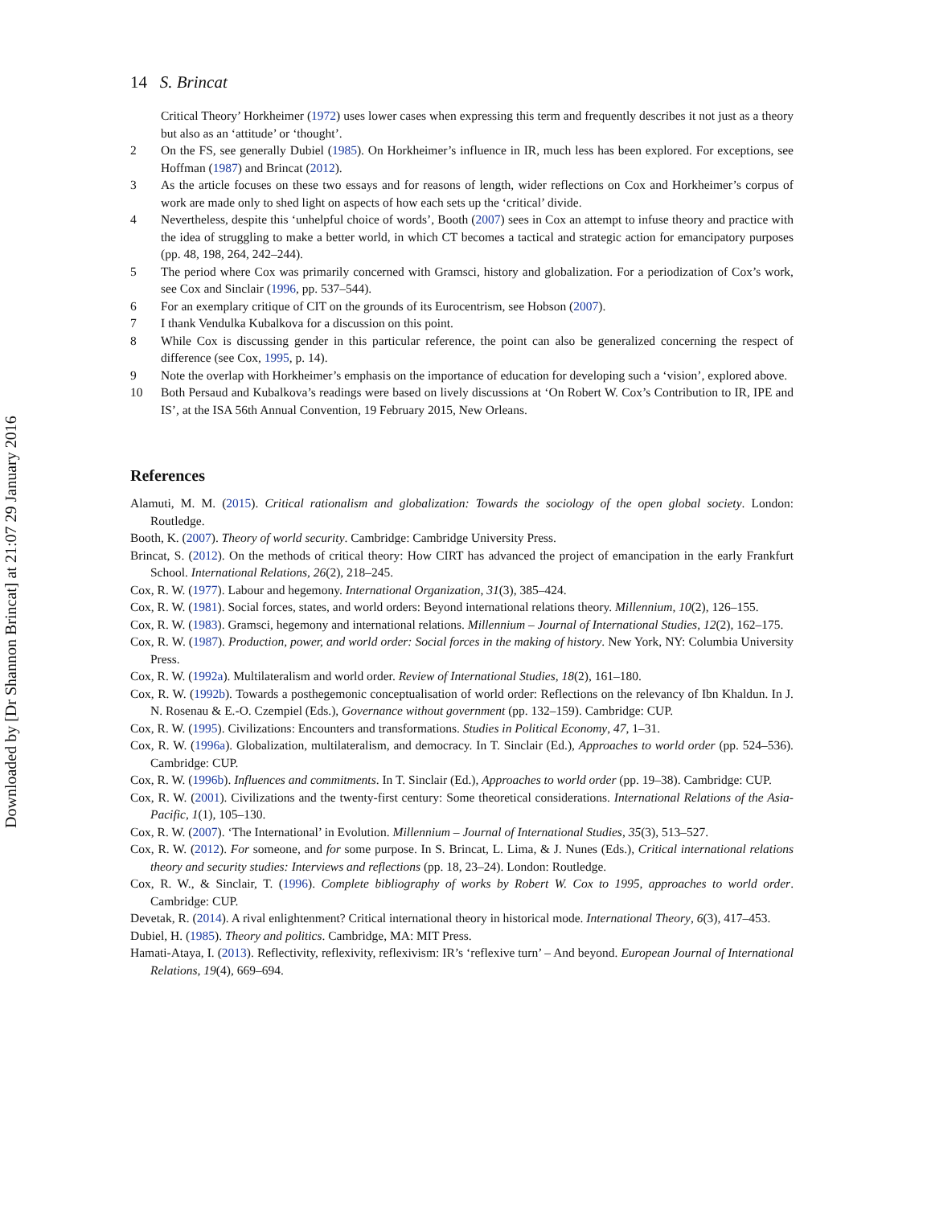Downloaded by [Dr Shannon Brincat] at 21:07 29 January 2016
14 S. Brincat
Critical Theory’ Horkheimer (1972) uses lower cases when expressing this term and frequently describes it not just as a theory but also as an ‘attitude’ or ‘thought’.
2 On the FS, see generally Dubiel (1985). On Horkheimer’s influence in IR, much less has been explored. For exceptions, see Hoffman (1987) and Brincat (2012).
3 As the article focuses on these two essays and for reasons of length, wider reflections on Cox and Horkheimer’s corpus of work are made only to shed light on aspects of how each sets up the ‘critical’ divide.
4 Nevertheless, despite this ‘unhelpful choice of words’, Booth (2007) sees in Cox an attempt to infuse theory and practice with the idea of struggling to make a better world, in which CT becomes a tactical and strategic action for emancipatory purposes (pp. 48, 198, 264, 242–244).
5 The period where Cox was primarily concerned with Gramsci, history and globalization. For a periodization of Cox’s work, see Cox and Sinclair (1996, pp. 537–544).
6 For an exemplary critique of CIT on the grounds of its Eurocentrism, see Hobson (2007).
7 I thank Vendulka Kubalkova for a discussion on this point.
8 While Cox is discussing gender in this particular reference, the point can also be generalized concerning the respect of difference (see Cox, 1995, p. 14).
9 Note the overlap with Horkheimer’s emphasis on the importance of education for developing such a ‘vision’, explored above.
10 Both Persaud and Kubalkova’s readings were based on lively discussions at ‘On Robert W. Cox’s Contribution to IR, IPE and IS’, at the ISA 56th Annual Convention, 19 February 2015, New Orleans.
References
Alamuti, M. M. (2015). Critical rationalism and globalization: Towards the sociology of the open global society. London: Routledge.
Booth, K. (2007). Theory of world security. Cambridge: Cambridge University Press.
Brincat, S. (2012). On the methods of critical theory: How CIRT has advanced the project of emancipation in the early Frankfurt School. International Relations, 26(2), 218–245.
Cox, R. W. (1977). Labour and hegemony. International Organization, 31(3), 385–424.
Cox, R. W. (1981). Social forces, states, and world orders: Beyond international relations theory. Millennium, 10(2), 126–155.
Cox, R. W. (1983). Gramsci, hegemony and international relations. Millennium – Journal of International Studies, 12(2), 162–175.
Cox, R. W. (1987). Production, power, and world order: Social forces in the making of history. New York, NY: Columbia University Press.
Cox, R. W. (1992a). Multilateralism and world order. Review of International Studies, 18(2), 161–180.
Cox, R. W. (1992b). Towards a posthegemonic conceptualisation of world order: Reflections on the relevancy of Ibn Khaldun. In J. N. Rosenau & E.-O. Czempiel (Eds.), Governance without government (pp. 132–159). Cambridge: CUP.
Cox, R. W. (1995). Civilizations: Encounters and transformations. Studies in Political Economy, 47, 1–31.
Cox, R. W. (1996a). Globalization, multilateralism, and democracy. In T. Sinclair (Ed.), Approaches to world order (pp. 524–536). Cambridge: CUP.
Cox, R. W. (1996b). Influences and commitments. In T. Sinclair (Ed.), Approaches to world order (pp. 19–38). Cambridge: CUP.
Cox, R. W. (2001). Civilizations and the twenty-first century: Some theoretical considerations. International Relations of the Asia-Pacific, 1(1), 105–130.
Cox, R. W. (2007). ‘The International’ in Evolution. Millennium – Journal of International Studies, 35(3), 513–527.
Cox, R. W. (2012). For someone, and for some purpose. In S. Brincat, L. Lima, & J. Nunes (Eds.), Critical international relations theory and security studies: Interviews and reflections (pp. 18, 23–24). London: Routledge.
Cox, R. W., & Sinclair, T. (1996). Complete bibliography of works by Robert W. Cox to 1995, approaches to world order. Cambridge: CUP.
Devetak, R. (2014). A rival enlightenment? Critical international theory in historical mode. International Theory, 6(3), 417–453.
Dubiel, H. (1985). Theory and politics. Cambridge, MA: MIT Press.
Hamati-Ataya, I. (2013). Reflectivity, reflexivity, reflexivism: IR’s ‘reflexive turn’ – And beyond. European Journal of International Relations, 19(4), 669–694.